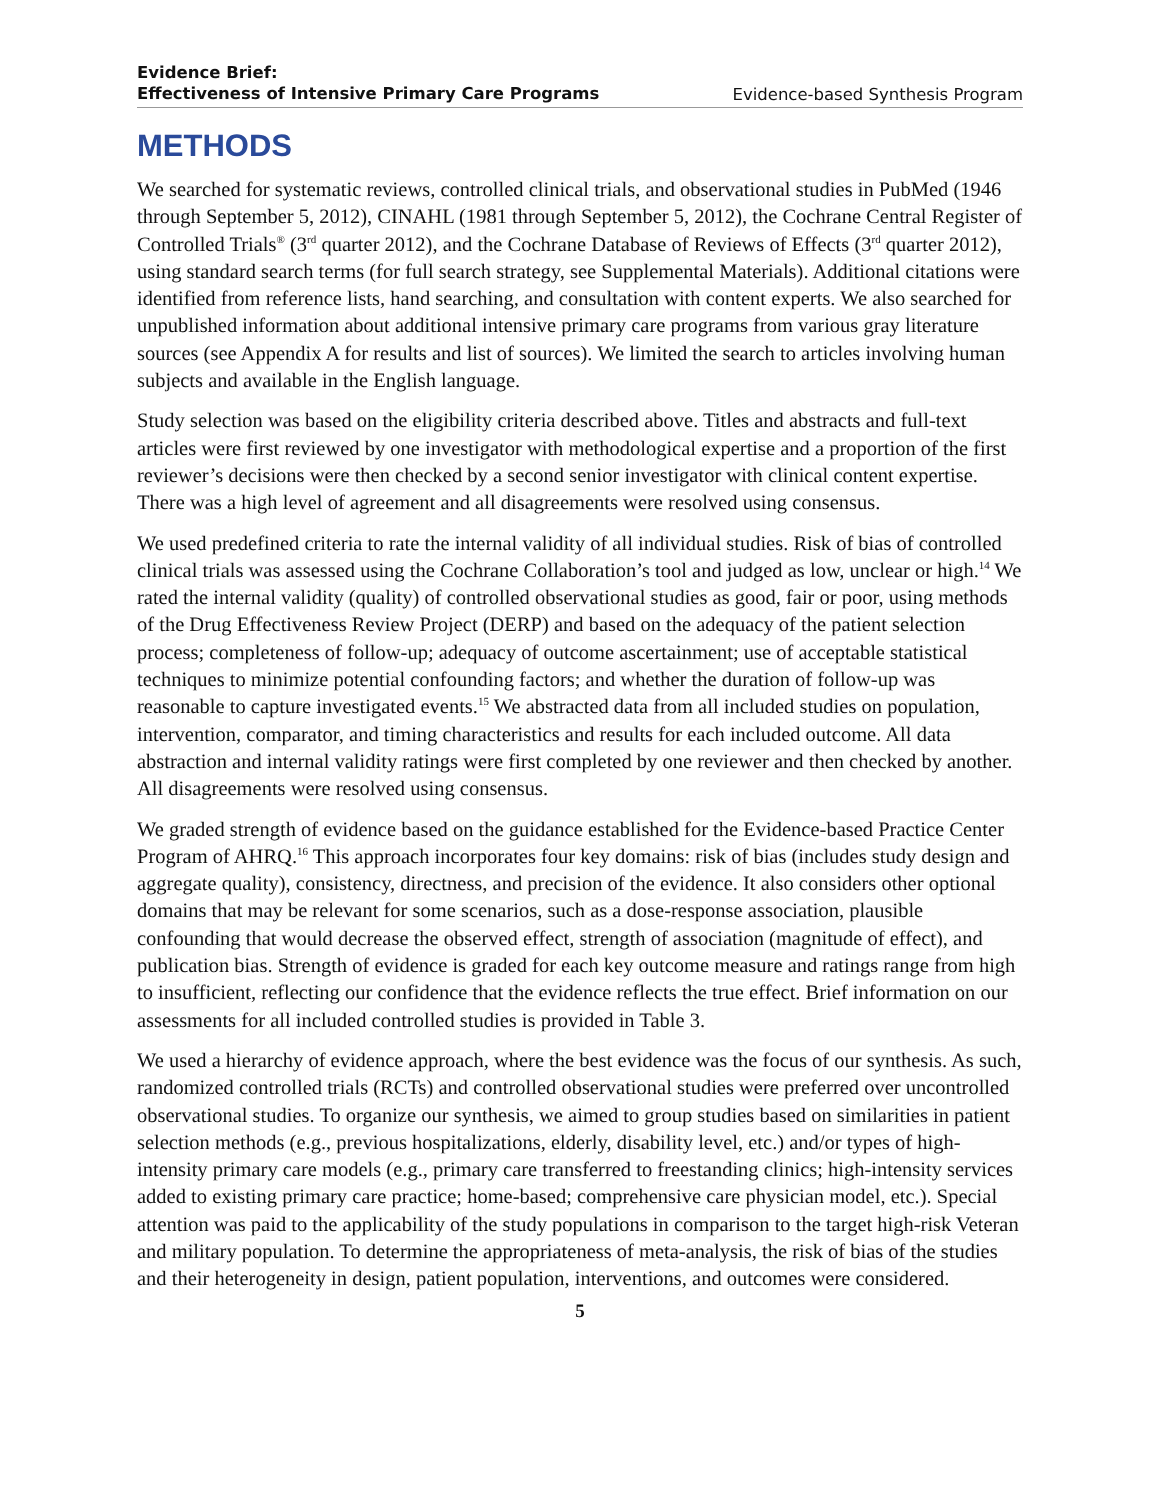Evidence Brief:
Effectiveness of Intensive Primary Care Programs Evidence-based Synthesis Program
METHODS
We searched for systematic reviews, controlled clinical trials, and observational studies in PubMed (1946 through September 5, 2012), CINAHL (1981 through September 5, 2012), the Cochrane Central Register of Controlled Trials<sup>®</sup> (3<sup>rd</sup> quarter 2012), and the Cochrane Database of Reviews of Effects (3<sup>rd</sup> quarter 2012), using standard search terms (for full search strategy, see Supplemental Materials). Additional citations were identified from reference lists, hand searching, and consultation with content experts. We also searched for unpublished information about additional intensive primary care programs from various gray literature sources (see Appendix A for results and list of sources). We limited the search to articles involving human subjects and available in the English language.
Study selection was based on the eligibility criteria described above. Titles and abstracts and full-text articles were first reviewed by one investigator with methodological expertise and a proportion of the first reviewer’s decisions were then checked by a second senior investigator with clinical content expertise. There was a high level of agreement and all disagreements were resolved using consensus.
We used predefined criteria to rate the internal validity of all individual studies. Risk of bias of controlled clinical trials was assessed using the Cochrane Collaboration’s tool and judged as low, unclear or high.<sup>14</sup> We rated the internal validity (quality) of controlled observational studies as good, fair or poor, using methods of the Drug Effectiveness Review Project (DERP) and based on the adequacy of the patient selection process; completeness of follow-up; adequacy of outcome ascertainment; use of acceptable statistical techniques to minimize potential confounding factors; and whether the duration of follow-up was reasonable to capture investigated events.<sup>15</sup> We abstracted data from all included studies on population, intervention, comparator, and timing characteristics and results for each included outcome. All data abstraction and internal validity ratings were first completed by one reviewer and then checked by another. All disagreements were resolved using consensus.
We graded strength of evidence based on the guidance established for the Evidence-based Practice Center Program of AHRQ.<sup>16</sup> This approach incorporates four key domains: risk of bias (includes study design and aggregate quality), consistency, directness, and precision of the evidence. It also considers other optional domains that may be relevant for some scenarios, such as a dose-response association, plausible confounding that would decrease the observed effect, strength of association (magnitude of effect), and publication bias. Strength of evidence is graded for each key outcome measure and ratings range from high to insufficient, reflecting our confidence that the evidence reflects the true effect. Brief information on our assessments for all included controlled studies is provided in Table 3.
We used a hierarchy of evidence approach, where the best evidence was the focus of our synthesis. As such, randomized controlled trials (RCTs) and controlled observational studies were preferred over uncontrolled observational studies. To organize our synthesis, we aimed to group studies based on similarities in patient selection methods (e.g., previous hospitalizations, elderly, disability level, etc.) and/or types of high-intensity primary care models (e.g., primary care transferred to freestanding clinics; high-intensity services added to existing primary care practice; home-based; comprehensive care physician model, etc.). Special attention was paid to the applicability of the study populations in comparison to the target high-risk Veteran and military population. To determine the appropriateness of meta-analysis, the risk of bias of the studies and their heterogeneity in design, patient population, interventions, and outcomes were considered.
5